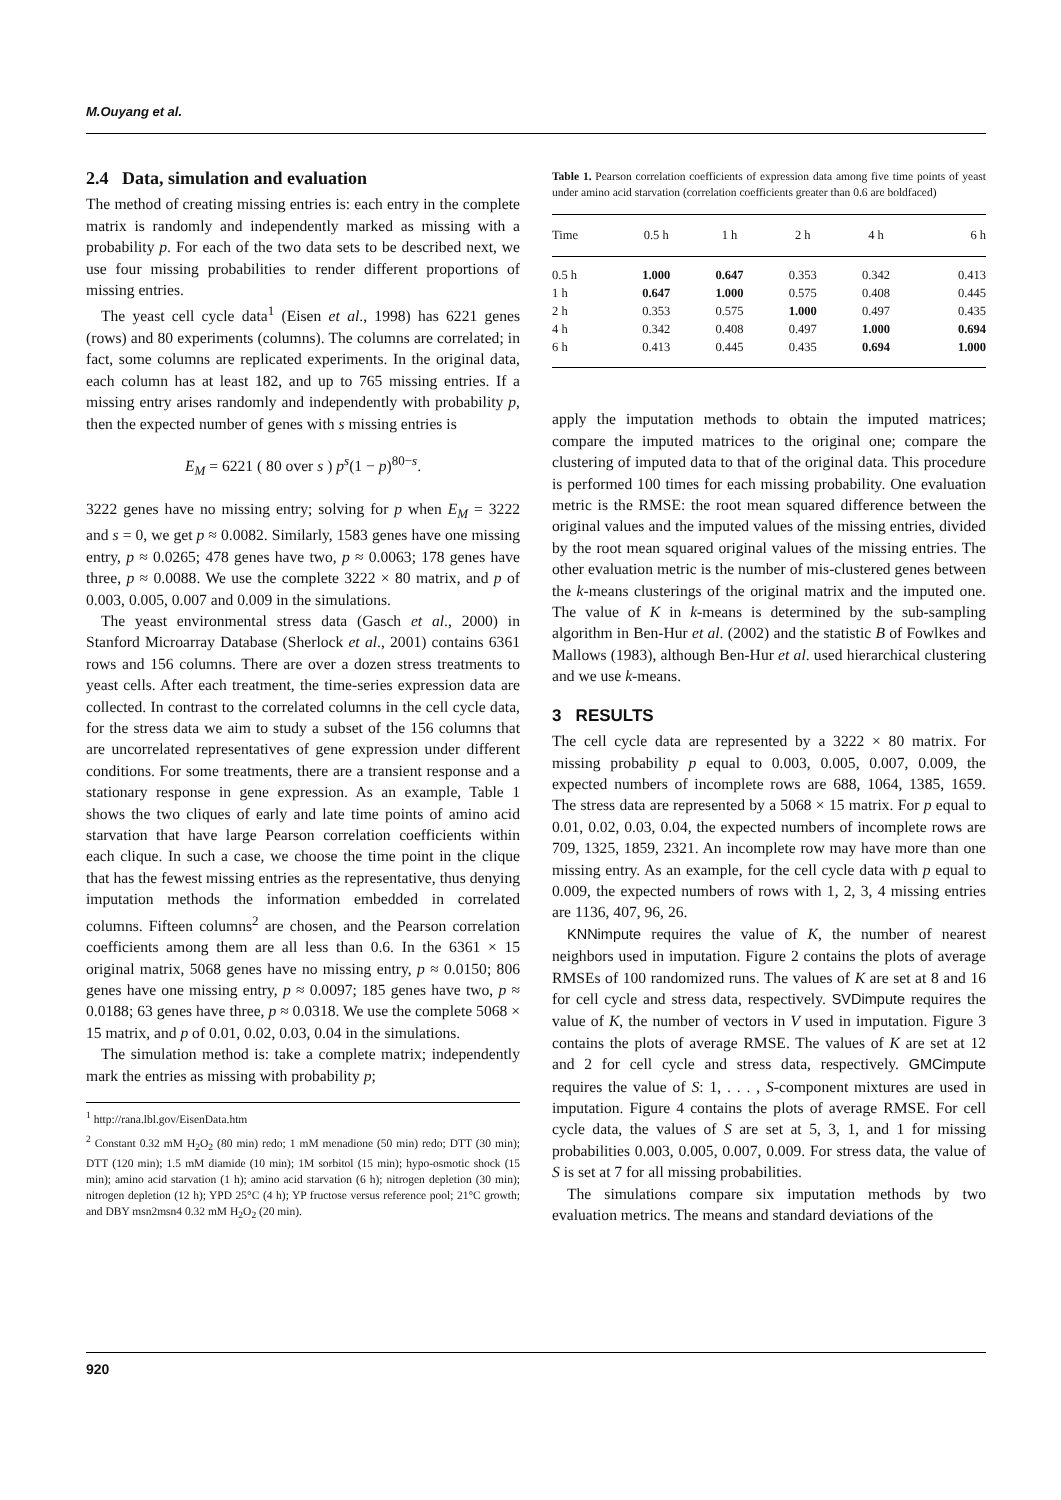M.Ouyang et al.
2.4 Data, simulation and evaluation
The method of creating missing entries is: each entry in the complete matrix is randomly and independently marked as missing with a probability p. For each of the two data sets to be described next, we use four missing probabilities to render different proportions of missing entries.
The yeast cell cycle data<sup>1</sup> (Eisen et al., 1998) has 6221 genes (rows) and 80 experiments (columns). The columns are correlated; in fact, some columns are replicated experiments. In the original data, each column has at least 182, and up to 765 missing entries. If a missing entry arises randomly and independently with probability p, then the expected number of genes with s missing entries is
E<sub>M</sub> = 6221 ( 80 over s ) p<sup>s</sup>(1 − p)<sup>80−s</sup>.
3222 genes have no missing entry; solving for p when E<sub>M</sub> = 3222 and s = 0, we get p ≈ 0.0082. Similarly, 1583 genes have one missing entry, p ≈ 0.0265; 478 genes have two, p ≈ 0.0063; 178 genes have three, p ≈ 0.0088. We use the complete 3222 × 80 matrix, and p of 0.003, 0.005, 0.007 and 0.009 in the simulations.
The yeast environmental stress data (Gasch et al., 2000) in Stanford Microarray Database (Sherlock et al., 2001) contains 6361 rows and 156 columns. There are over a dozen stress treatments to yeast cells. After each treatment, the time-series expression data are collected. In contrast to the correlated columns in the cell cycle data, for the stress data we aim to study a subset of the 156 columns that are uncorrelated representatives of gene expression under different conditions. For some treatments, there are a transient response and a stationary response in gene expression. As an example, Table 1 shows the two cliques of early and late time points of amino acid starvation that have large Pearson correlation coefficients within each clique. In such a case, we choose the time point in the clique that has the fewest missing entries as the representative, thus denying imputation methods the information embedded in correlated columns. Fifteen columns<sup>2</sup> are chosen, and the Pearson correlation coefficients among them are all less than 0.6. In the 6361 × 15 original matrix, 5068 genes have no missing entry, p ≈ 0.0150; 806 genes have one missing entry, p ≈ 0.0097; 185 genes have two, p ≈ 0.0188; 63 genes have three, p ≈ 0.0318. We use the complete 5068 × 15 matrix, and p of 0.01, 0.02, 0.03, 0.04 in the simulations.
The simulation method is: take a complete matrix; independently mark the entries as missing with probability p;
<sup>1</sup> http://rana.lbl.gov/EisenData.htm
<sup>2</sup> Constant 0.32 mM H<sub>2</sub>O<sub>2</sub> (80 min) redo; 1 mM menadione (50 min) redo; DTT (30 min); DTT (120 min); 1.5 mM diamide (10 min); 1M sorbitol (15 min); hypo-osmotic shock (15 min); amino acid starvation (1 h); amino acid starvation (6 h); nitrogen depletion (30 min); nitrogen depletion (12 h); YPD 25°C (4 h); YP fructose versus reference pool; 21°C growth; and DBY msn2msn4 0.32 mM H<sub>2</sub>O<sub>2</sub> (20 min).
Table 1. Pearson correlation coefficients of expression data among five time points of yeast under amino acid starvation (correlation coefficients greater than 0.6 are boldfaced)
| Time | 0.5 h | 1 h | 2 h | 4 h | 6 h |
| --- | --- | --- | --- | --- | --- |
| 0.5 h | 1.000 | 0.647 | 0.353 | 0.342 | 0.413 |
| 1 h | 0.647 | 1.000 | 0.575 | 0.408 | 0.445 |
| 2 h | 0.353 | 0.575 | 1.000 | 0.497 | 0.435 |
| 4 h | 0.342 | 0.408 | 0.497 | 1.000 | 0.694 |
| 6 h | 0.413 | 0.445 | 0.435 | 0.694 | 1.000 |
apply the imputation methods to obtain the imputed matrices; compare the imputed matrices to the original one; compare the clustering of imputed data to that of the original data. This procedure is performed 100 times for each missing probability. One evaluation metric is the RMSE: the root mean squared difference between the original values and the imputed values of the missing entries, divided by the root mean squared original values of the missing entries. The other evaluation metric is the number of mis-clustered genes between the k-means clusterings of the original matrix and the imputed one. The value of K in k-means is determined by the sub-sampling algorithm in Ben-Hur et al. (2002) and the statistic B of Fowlkes and Mallows (1983), although Ben-Hur et al. used hierarchical clustering and we use k-means.
3 RESULTS
The cell cycle data are represented by a 3222 × 80 matrix. For missing probability p equal to 0.003, 0.005, 0.007, 0.009, the expected numbers of incomplete rows are 688, 1064, 1385, 1659. The stress data are represented by a 5068 × 15 matrix. For p equal to 0.01, 0.02, 0.03, 0.04, the expected numbers of incomplete rows are 709, 1325, 1859, 2321. An incomplete row may have more than one missing entry. As an example, for the cell cycle data with p equal to 0.009, the expected numbers of rows with 1, 2, 3, 4 missing entries are 1136, 407, 96, 26.
KNNimpute requires the value of K, the number of nearest neighbors used in imputation. Figure 2 contains the plots of average RMSEs of 100 randomized runs. The values of K are set at 8 and 16 for cell cycle and stress data, respectively. SVDimpute requires the value of K, the number of vectors in V used in imputation. Figure 3 contains the plots of average RMSE. The values of K are set at 12 and 2 for cell cycle and stress data, respectively. GMCimpute requires the value of S: 1, . . . , S-component mixtures are used in imputation. Figure 4 contains the plots of average RMSE. For cell cycle data, the values of S are set at 5, 3, 1, and 1 for missing probabilities 0.003, 0.005, 0.007, 0.009. For stress data, the value of S is set at 7 for all missing probabilities.
The simulations compare six imputation methods by two evaluation metrics. The means and standard deviations of the
920